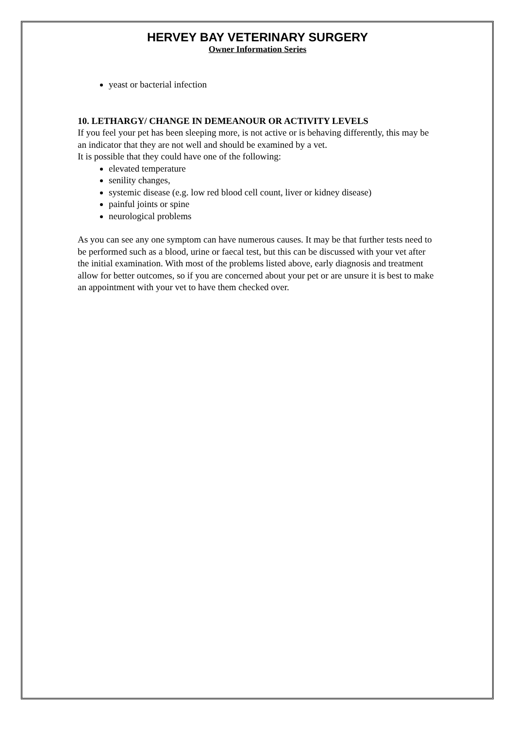HERVEY BAY VETERINARY SURGERY
Owner Information Series
yeast or bacterial infection
10. LETHARGY/ CHANGE IN DEMEANOUR OR ACTIVITY LEVELS
If you feel your pet has been sleeping more, is not active or is behaving differently, this may be an indicator that they are not well and should be examined by a vet.
It is possible that they could have one of the following:
elevated temperature
senility changes,
systemic disease (e.g. low red blood cell count, liver or kidney disease)
painful joints or spine
neurological problems
As you can see any one symptom can have numerous causes. It may be that further tests need to be performed such as a blood, urine or faecal test, but this can be discussed with your vet after the initial examination. With most of the problems listed above, early diagnosis and treatment allow for better outcomes, so if you are concerned about your pet or are unsure it is best to make an appointment with your vet to have them checked over.